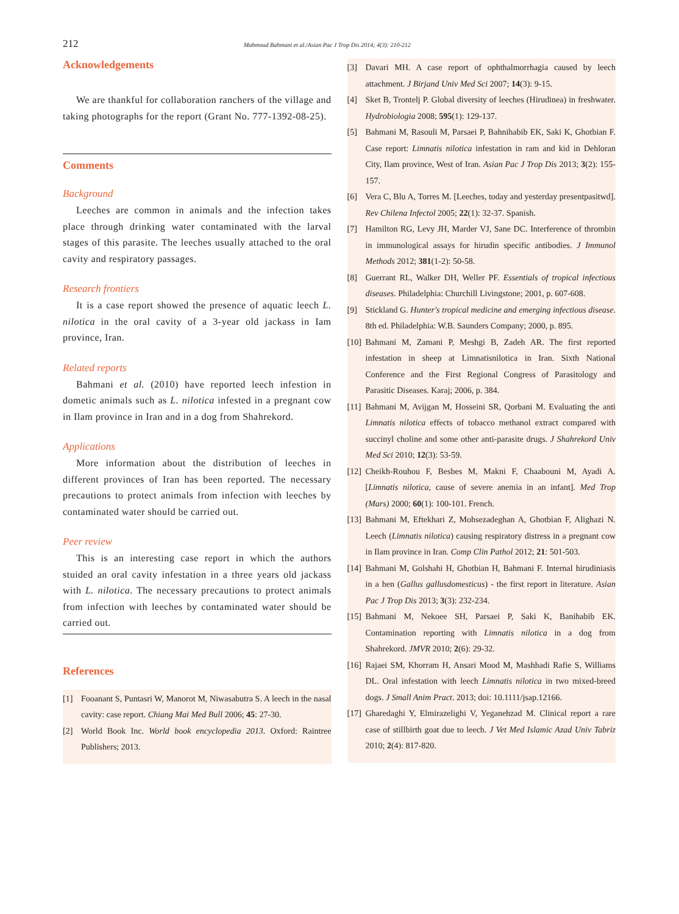212 Mahmoud Bahmani et al./Asian Pac J Trop Dis 2014; 4(3): 210-212
Acknowledgements
We are thankful for collaboration ranchers of the village and taking photographs for the report (Grant No. 777-1392-08-25).
Comments
Background
Leeches are common in animals and the infection takes place through drinking water contaminated with the larval stages of this parasite. The leeches usually attached to the oral cavity and respiratory passages.
Research frontiers
It is a case report showed the presence of aquatic leech L. nilotica in the oral cavity of a 3-year old jackass in Iam province, Iran.
Related reports
Bahmani et al. (2010) have reported leech infestion in dometic animals such as L. nilotica infested in a pregnant cow in Ilam province in Iran and in a dog from Shahrekord.
Applications
More information about the distribution of leeches in different provinces of Iran has been reported. The necessary precautions to protect animals from infection with leeches by contaminated water should be carried out.
Peer review
This is an interesting case report in which the authors stuided an oral cavity infestation in a three years old jackass with L. nilotica. The necessary precautions to protect animals from infection with leeches by contaminated water should be carried out.
References
[1] Fooanant S, Puntasri W, Manorot M, Niwasabutra S. A leech in the nasal cavity: case report. Chiang Mai Med Bull 2006; 45: 27-30.
[2] World Book Inc. World book encyclopedia 2013. Oxford: Raintree Publishers; 2013.
[3] Davari MH. A case report of ophthalmorrhagia caused by leech attachment. J Birjand Univ Med Sci 2007; 14(3): 9-15.
[4] Sket B, Trontelj P. Global diversity of leeches (Hirudinea) in freshwater. Hydrobiologia 2008; 595(1): 129-137.
[5] Bahmani M, Rasouli M, Parsaei P, Bahnihabib EK, Saki K, Ghotbian F. Case report: Limnatis nilotica infestation in ram and kid in Dehloran City, Ilam province, West of Iran. Asian Pac J Trop Dis 2013; 3(2): 155-157.
[6] Vera C, Blu A, Torres M. [Leeches, today and yesterday presentpasitwd]. Rev Chilena Infectol 2005; 22(1): 32-37. Spanish.
[7] Hamilton RG, Levy JH, Marder VJ, Sane DC. Interference of thrombin in immunological assays for hirudin specific antibodies. J Immunol Methods 2012; 381(1-2): 50-58.
[8] Guerrant RL, Walker DH, Weller PF. Essentials of tropical infectious diseases. Philadelphia: Churchill Livingstone; 2001, p. 607-608.
[9] Stickland G. Hunter's tropical medicine and emerging infectious disease. 8th ed. Philadelphia: W.B. Saunders Company; 2000, p. 895.
[10] Bahmani M, Zamani P, Meshgi B, Zadeh AR. The first reported infestation in sheep at Limnatisnilotica in Iran. Sixth National Conference and the First Regional Congress of Parasitology and Parasitic Diseases. Karaj; 2006, p. 384.
[11] Bahmani M, Avijgan M, Hosseini SR, Qorbani M. Evaluating the anti Limnatis nilotica effects of tobacco methanol extract compared with succinyl choline and some other anti-parasite drugs. J Shahrekord Univ Med Sci 2010; 12(3): 53-59.
[12] Cheikh-Rouhou F, Besbes M, Makni F, Chaabouni M, Ayadi A. [Limnatis nilotica, cause of severe anemia in an infant]. Med Trop (Mars) 2000; 60(1): 100-101. French.
[13] Bahmani M, Eftekhari Z, Mohsezadeghan A, Ghotbian F, Alighazi N. Leech (Limnatis nilotica) causing respiratory distress in a pregnant cow in Ilam province in Iran. Comp Clin Pathol 2012; 21: 501-503.
[14] Bahmani M, Golshahi H, Ghotbian H, Bahmani F. Internal hirudiniasis in a hen (Gallus gallusdomesticus) - the first report in literature. Asian Pac J Trop Dis 2013; 3(3): 232-234.
[15] Bahmani M, Nekoee SH, Parsaei P, Saki K, Banihabib EK. Contamination reporting with Limnatis nilotica in a dog from Shahrekord. JMVR 2010; 2(6): 29-32.
[16] Rajaei SM, Khorram H, Ansari Mood M, Mashhadi Rafie S, Williams DL. Oral infestation with leech Limnatis nilotica in two mixed-breed dogs. J Small Anim Pract. 2013; doi: 10.1111/jsap.12166.
[17] Gharedaghi Y, Elmirazelighi V, Yeganehzad M. Clinical report a rare case of stillbirth goat due to leech. J Vet Med Islamic Azad Univ Tabriz 2010; 2(4): 817-820.